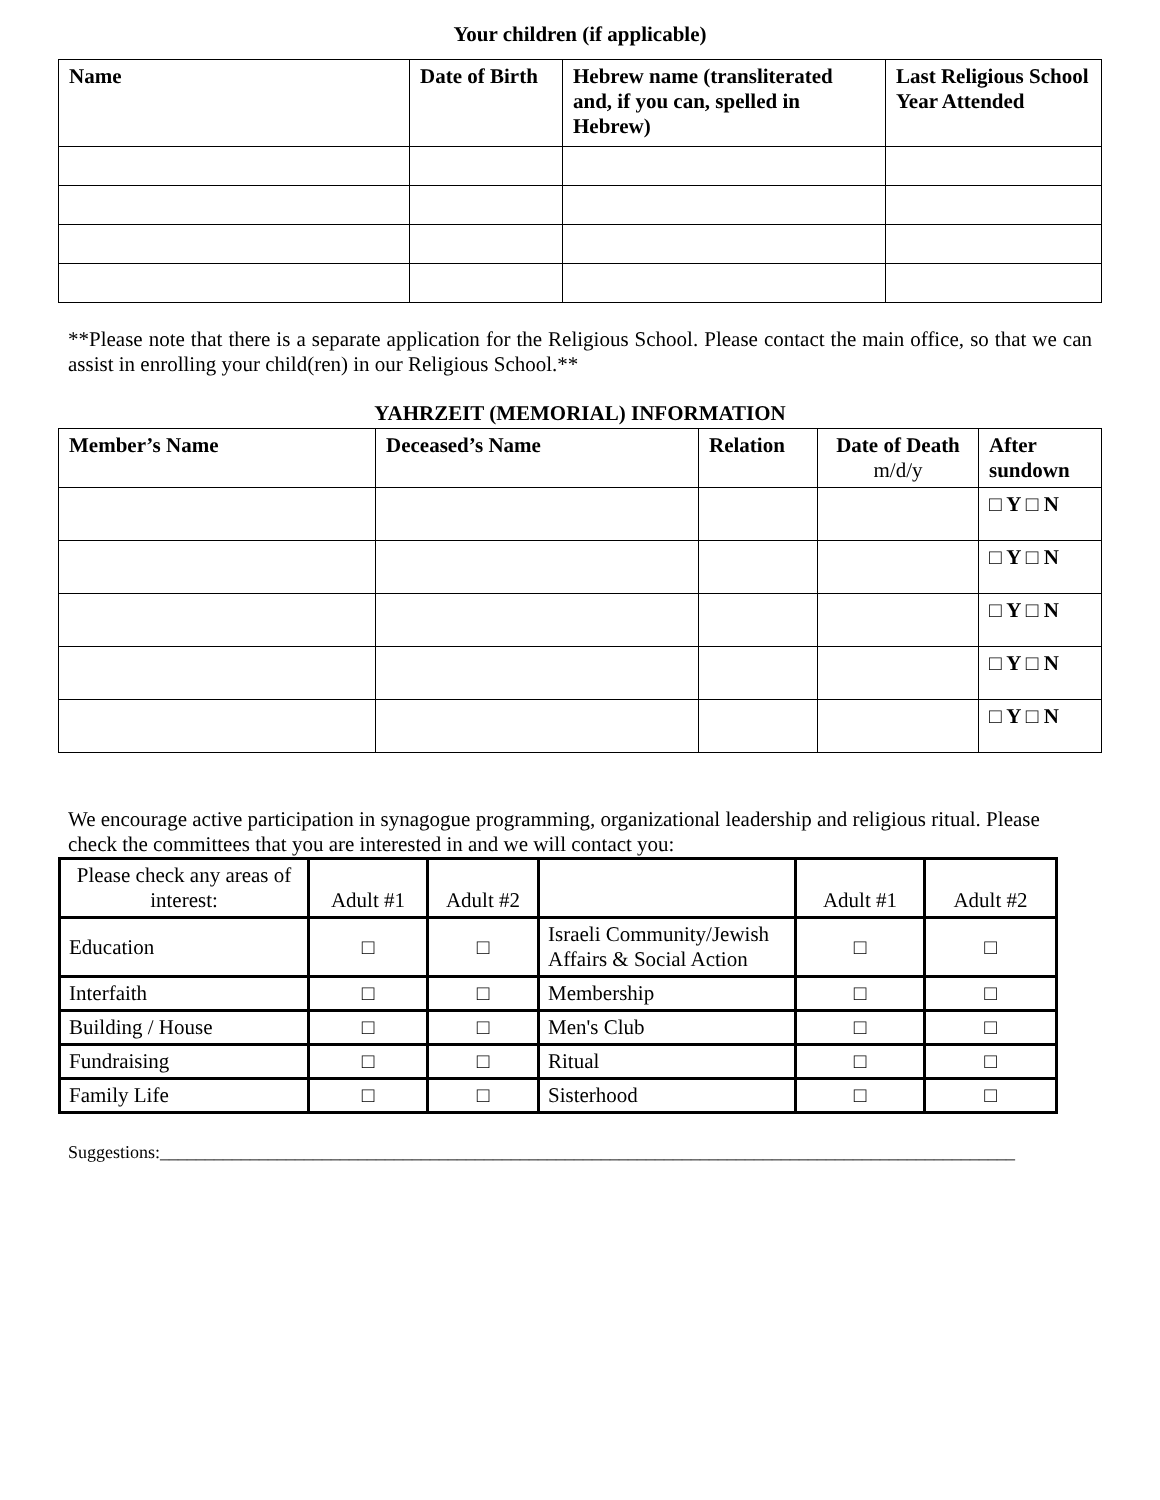Your children (if applicable)
| Name | Date of Birth | Hebrew name (transliterated and, if you can, spelled in Hebrew) | Last Religious School Year Attended |
| --- | --- | --- | --- |
**Please note that there is a separate application for the Religious School. Please contact the main office, so that we can assist in enrolling your child(ren) in our Religious School.**
YAHRZEIT (MEMORIAL) INFORMATION
| Member’s Name | Deceased’s Name | Relation | Date of Death m/d/y | After sundown |
| --- | --- | --- | --- | --- |
| | | | | □ Y □ N |
| | | | | □ Y □ N |
| | | | | □ Y □ N |
| | | | | □ Y □ N |
| | | | | □ Y □ N |
We encourage active participation in synagogue programming, organizational leadership and religious ritual. Please check the committees that you are interested in and we will contact you:
| Please check any areas of interest: | Adult #1 | Adult #2 | | Adult #1 | Adult #2 |
| Education | □ | □ | Israeli Community/Jewish Affairs & Social Action | □ | □ |
| Interfaith | □ | □ | Membership | □ | □ |
| Building / House | □ | □ | Men's Club | □ | □ |
| Fundraising | □ | □ | Ritual | □ | □ |
| Family Life | □ | □ | Sisterhood | □ | □ |
Suggestions:_______________________________________________________________________________________________